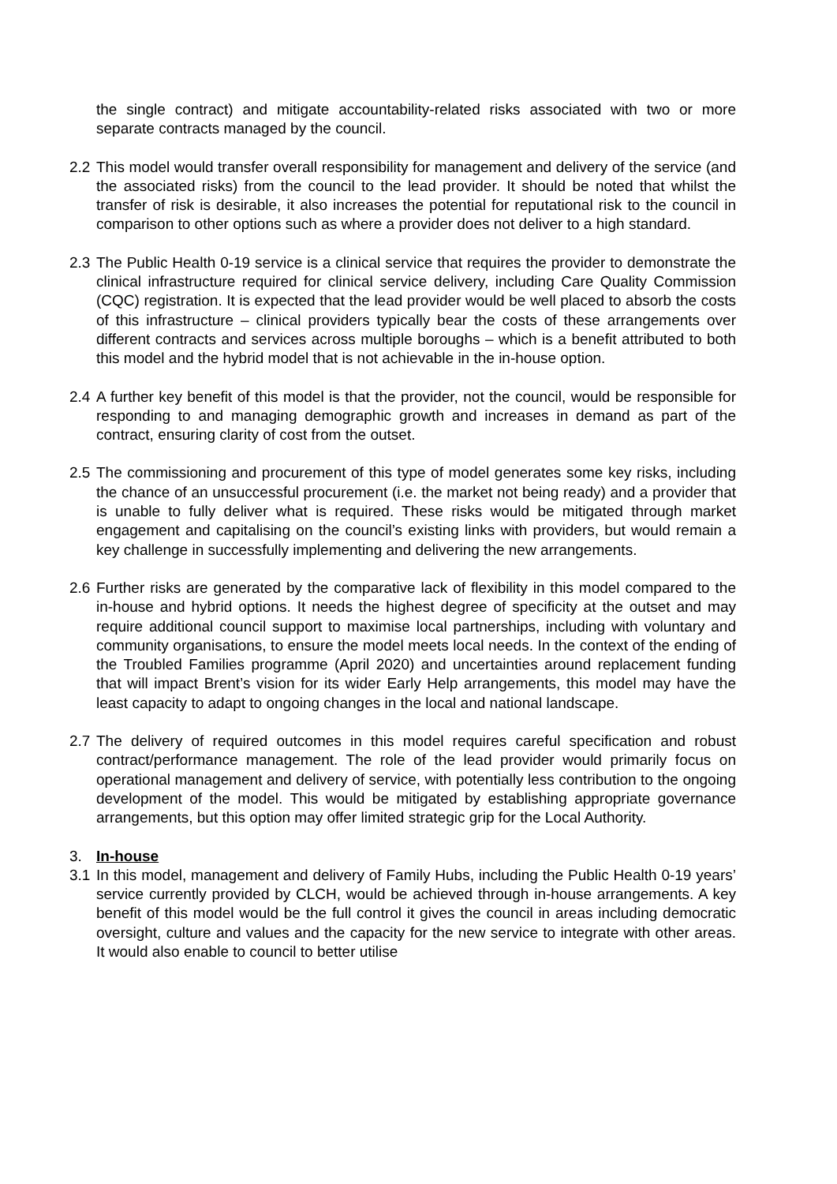the single contract) and mitigate accountability-related risks associated with two or more separate contracts managed by the council.
2.2
This model would transfer overall responsibility for management and delivery of the service (and the associated risks) from the council to the lead provider. It should be noted that whilst the transfer of risk is desirable, it also increases the potential for reputational risk to the council in comparison to other options such as where a provider does not deliver to a high standard.
2.3
The Public Health 0-19 service is a clinical service that requires the provider to demonstrate the clinical infrastructure required for clinical service delivery, including Care Quality Commission (CQC) registration. It is expected that the lead provider would be well placed to absorb the costs of this infrastructure – clinical providers typically bear the costs of these arrangements over different contracts and services across multiple boroughs – which is a benefit attributed to both this model and the hybrid model that is not achievable in the in-house option.
2.4
A further key benefit of this model is that the provider, not the council, would be responsible for responding to and managing demographic growth and increases in demand as part of the contract, ensuring clarity of cost from the outset.
2.5
The commissioning and procurement of this type of model generates some key risks, including the chance of an unsuccessful procurement (i.e. the market not being ready) and a provider that is unable to fully deliver what is required. These risks would be mitigated through market engagement and capitalising on the council’s existing links with providers, but would remain a key challenge in successfully implementing and delivering the new arrangements.
2.6
Further risks are generated by the comparative lack of flexibility in this model compared to the in-house and hybrid options. It needs the highest degree of specificity at the outset and may require additional council support to maximise local partnerships, including with voluntary and community organisations, to ensure the model meets local needs. In the context of the ending of the Troubled Families programme (April 2020) and uncertainties around replacement funding that will impact Brent’s vision for its wider Early Help arrangements, this model may have the least capacity to adapt to ongoing changes in the local and national landscape.
2.7
The delivery of required outcomes in this model requires careful specification and robust contract/performance management. The role of the lead provider would primarily focus on operational management and delivery of service, with potentially less contribution to the ongoing development of the model. This would be mitigated by establishing appropriate governance arrangements, but this option may offer limited strategic grip for the Local Authority.
3. In-house
3.1
In this model, management and delivery of Family Hubs, including the Public Health 0-19 years’ service currently provided by CLCH, would be achieved through in-house arrangements. A key benefit of this model would be the full control it gives the council in areas including democratic oversight, culture and values and the capacity for the new service to integrate with other areas. It would also enable to council to better utilise